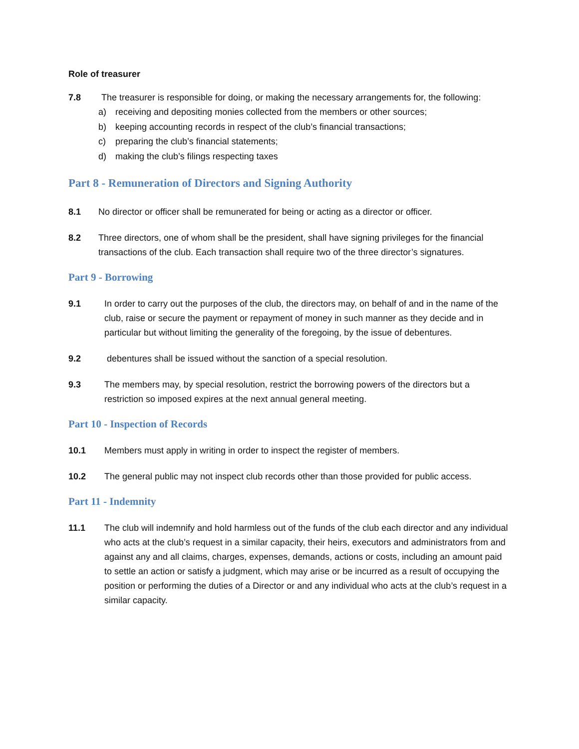Role of treasurer
7.8 The treasurer is responsible for doing, or making the necessary arrangements for, the following:
a) receiving and depositing monies collected from the members or other sources;
b) keeping accounting records in respect of the club’s financial transactions;
c) preparing the club’s financial statements;
d) making the club’s filings respecting taxes
Part 8 - Remuneration of Directors and Signing Authority
8.1 No director or officer shall be remunerated for being or acting as a director or officer.
8.2 Three directors, one of whom shall be the president, shall have signing privileges for the financial transactions of the club. Each transaction shall require two of the three director’s signatures.
Part 9 - Borrowing
9.1 In order to carry out the purposes of the club, the directors may, on behalf of and in the name of the club, raise or secure the payment or repayment of money in such manner as they decide and in particular but without limiting the generality of the foregoing, by the issue of debentures.
9.2 debentures shall be issued without the sanction of a special resolution.
9.3 The members may, by special resolution, restrict the borrowing powers of the directors but a restriction so imposed expires at the next annual general meeting.
Part 10 - Inspection of Records
10.1 Members must apply in writing in order to inspect the register of members.
10.2 The general public may not inspect club records other than those provided for public access.
Part 11 - Indemnity
11.1 The club will indemnify and hold harmless out of the funds of the club each director and any individual who acts at the club’s request in a similar capacity, their heirs, executors and administrators from and against any and all claims, charges, expenses, demands, actions or costs, including an amount paid to settle an action or satisfy a judgment, which may arise or be incurred as a result of occupying the position or performing the duties of a Director or and any individual who acts at the club’s request in a similar capacity.